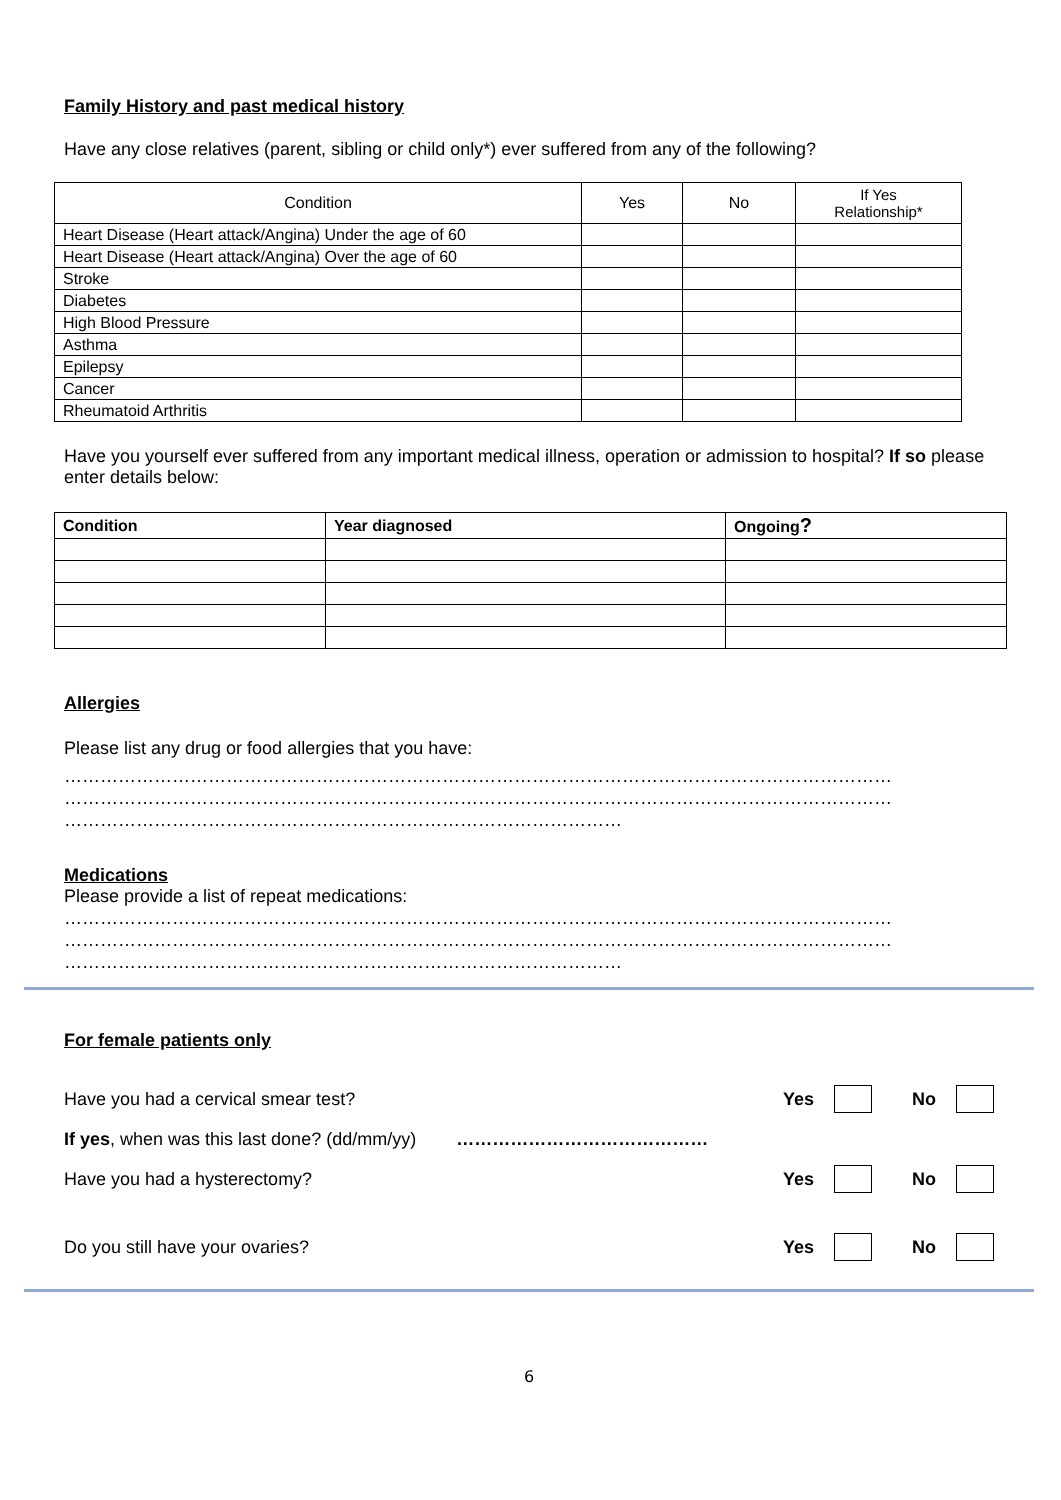Family History and past medical history
Have any close relatives (parent, sibling or child only*) ever suffered from any of the following?
| Condition | Yes | No | If Yes Relationship* |
| --- | --- | --- | --- |
| Heart Disease (Heart attack/Angina) Under the age of 60 | | | |
| Heart Disease (Heart attack/Angina) Over the age of 60 | | | |
| Stroke | | | |
| Diabetes | | | |
| High Blood Pressure | | | |
| Asthma | | | |
| Epilepsy | | | |
| Cancer | | | |
| Rheumatoid Arthritis | | | |
Have you yourself ever suffered from any important medical illness, operation or admission to hospital? If so please enter details below:
| Condition | Year diagnosed | Ongoing ? |
| --- | --- | --- |
Allergies
Please list any drug or food allergies that you have:
…………………………………………………………………………………………………………………………
…………………………………………………………………………………………………………………………
…………………………………………………………………………………
Medications
Please provide a list of repeat medications:
…………………………………………………………………………………………………………………………
…………………………………………………………………………………………………………………………
…………………………………………………………………………………
For female patients only
Have you had a cervical smear test? Yes No
If yes, when was this last done? (dd/mm/yy) ……………………………………
Have you had a hysterectomy? Yes No
Do you still have your ovaries? Yes No
6